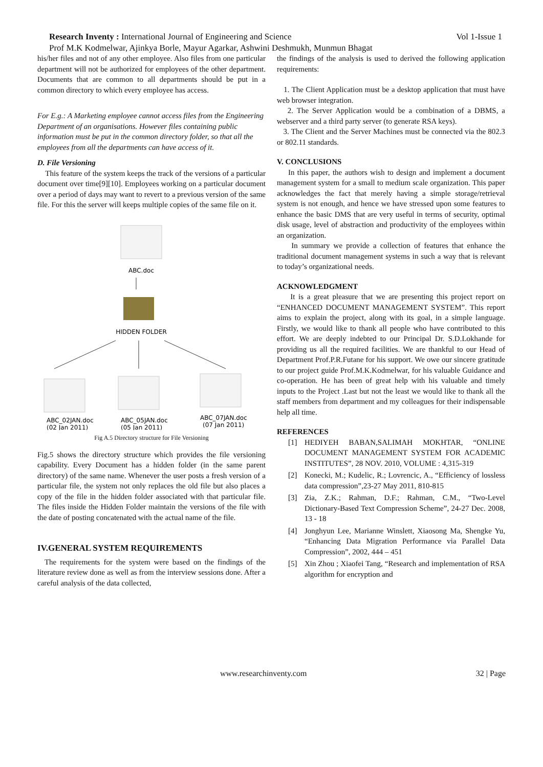Research Inventy : International Journal of Engineering and Science Vol 1-Issue 1
Prof M.K Kodmelwar, Ajinkya Borle, Mayur Agarkar, Ashwini Deshmukh, Munmun Bhagat
his/her files and not of any other employee. Also files from one particular department will not be authorized for employees of the other department. Documents that are common to all departments should be put in a common directory to which every employee has access.
For E.g.: A Marketing employee cannot access files from the Engineering Department of an organisations. However files containing public information must be put in the common directory folder, so that all the employees from all the departments can have access of it.
D. File Versioning
This feature of the system keeps the track of the versions of a particular document over time[9][10]. Employees working on a particular document over a period of days may want to revert to a previous version of the same file. For this the server will keeps multiple copies of the same file on it.
ABC.doc
HIDDEN FOLDER
ABC_02JAN.doc
(02 Jan 2011)
ABC_05JAN.doc
(05 Jan 2011)
ABC_07JAN.doc
(07 Jan 2011)
Fig A.5 Directory structure for File Versioning
Fig.5 shows the directory structure which provides the file versioning capability. Every Document has a hidden folder (in the same parent directory) of the same name. Whenever the user posts a fresh version of a particular file, the system not only replaces the old file but also places a copy of the file in the hidden folder associated with that particular file. The files inside the Hidden Folder maintain the versions of the file with the date of posting concatenated with the actual name of the file.
IV.GENERAL SYSTEM REQUIREMENTS
The requirements for the system were based on the findings of the literature review done as well as from the interview sessions done. After a careful analysis of the data collected,
the findings of the analysis is used to derived the following application requirements:
1. The Client Application must be a desktop application that must have web browser integration.
2. The Server Application would be a combination of a DBMS, a webserver and a third party server (to generate RSA keys).
3. The Client and the Server Machines must be connected via the 802.3 or 802.11 standards.
V. CONCLUSIONS
In this paper, the authors wish to design and implement a document management system for a small to medium scale organization. This paper acknowledges the fact that merely having a simple storage/retrieval system is not enough, and hence we have stressed upon some features to enhance the basic DMS that are very useful in terms of security, optimal disk usage, level of abstraction and productivity of the employees within an organization.
In summary we provide a collection of features that enhance the traditional document management systems in such a way that is relevant to today’s organizational needs.
ACKNOWLEDGMENT
It is a great pleasure that we are presenting this project report on “ENHANCED DOCUMENT MANAGEMENT SYSTEM”. This report aims to explain the project, along with its goal, in a simple language. Firstly, we would like to thank all people who have contributed to this effort. We are deeply indebted to our Principal Dr. S.D.Lokhande for providing us all the required facilities. We are thankful to our Head of Department Prof.P.R.Futane for his support. We owe our sincere gratitude to our project guide Prof.M.K.Kodmelwar, for his valuable Guidance and co-operation. He has been of great help with his valuable and timely inputs to the Project .Last but not the least we would like to thank all the staff members from department and my colleagues for their indispensable help all time.
REFERENCES
[1] HEDIYEH BABAN,SALIMAH MOKHTAR, “ONLINE DOCUMENT MANAGEMENT SYSTEM FOR ACADEMIC INSTITUTES”, 28 NOV. 2010, VOLUME : 4,315-319
[2] Konecki, M.; Kudelic, R.; Lovrencic, A., “Efficiency of lossless data compression”,23-27 May 2011, 810-815
[3] Zia, Z.K.; Rahman, D.F.; Rahman, C.M., “Two-Level Dictionary-Based Text Compression Scheme”, 24-27 Dec. 2008, 13 - 18
[4] Jonghyun Lee, Marianne Winslett, Xiaosong Ma, Shengke Yu, “Enhancing Data Migration Performance via Parallel Data Compression”, 2002, 444 – 451
[5] Xin Zhou ; Xiaofei Tang, “Research and implementation of RSA algorithm for encryption and
www.researchinventy.com 32 | Page